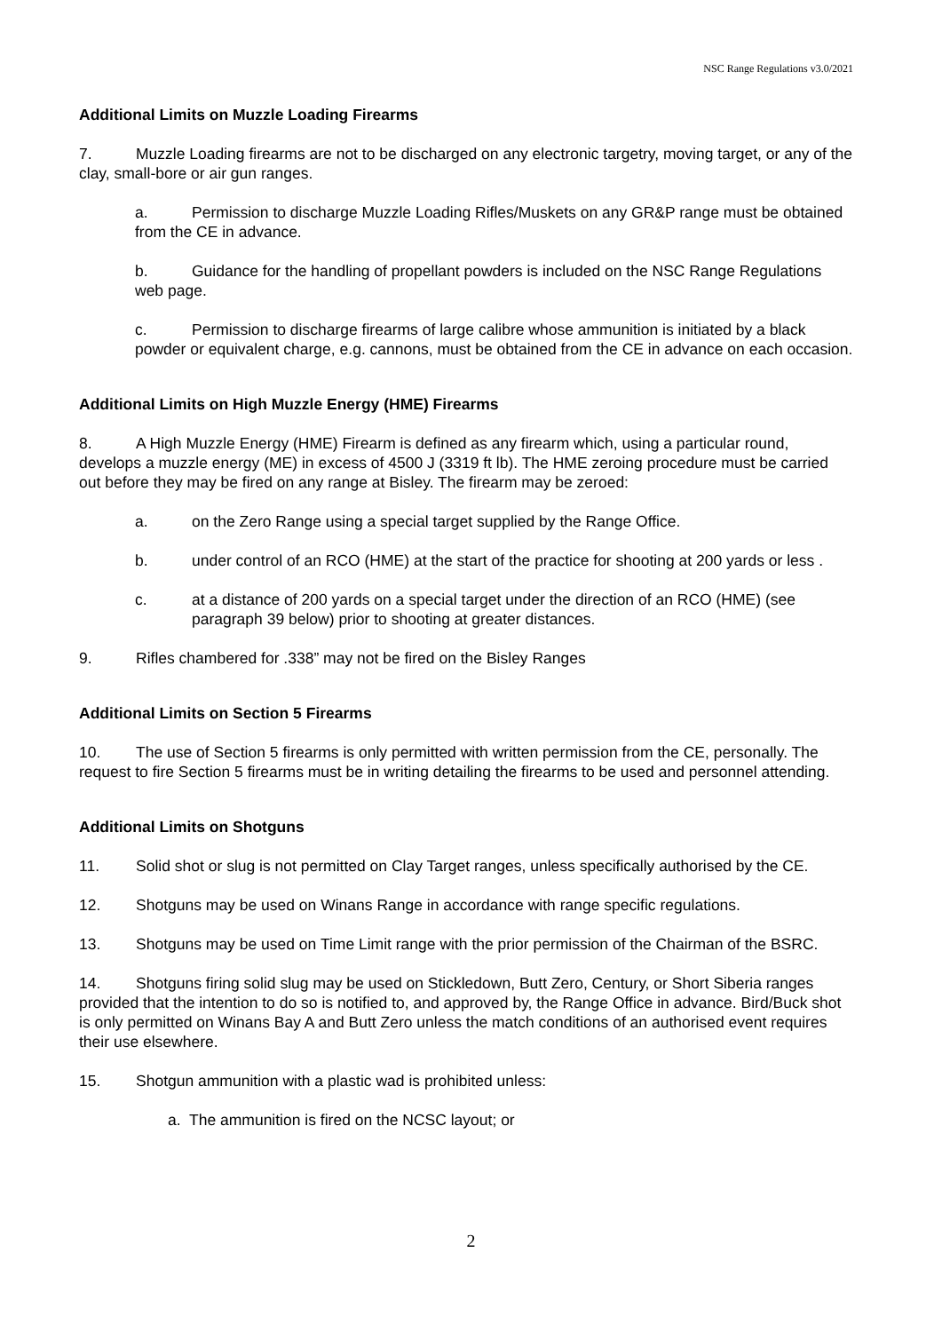NSC Range Regulations v3.0/2021
Additional Limits on Muzzle Loading Firearms
7. Muzzle Loading firearms are not to be discharged on any electronic targetry, moving target, or any of the clay, small-bore or air gun ranges.
a. Permission to discharge Muzzle Loading Rifles/Muskets on any GR&P range must be obtained from the CE in advance.
b. Guidance for the handling of propellant powders is included on the NSC Range Regulations web page.
c. Permission to discharge firearms of large calibre whose ammunition is initiated by a black powder or equivalent charge, e.g. cannons, must be obtained from the CE in advance on each occasion.
Additional Limits on High Muzzle Energy (HME) Firearms
8. A High Muzzle Energy (HME) Firearm is defined as any firearm which, using a particular round, develops a muzzle energy (ME) in excess of 4500 J (3319 ft lb). The HME zeroing procedure must be carried out before they may be fired on any range at Bisley. The firearm may be zeroed:
a. on the Zero Range using a special target supplied by the Range Office.
b. under control of an RCO (HME) at the start of the practice for shooting at 200 yards or less .
c. at a distance of 200 yards on a special target under the direction of an RCO (HME) (see paragraph 39 below) prior to shooting at greater distances.
9. Rifles chambered for .338” may not be fired on the Bisley Ranges
Additional Limits on Section 5 Firearms
10. The use of Section 5 firearms is only permitted with written permission from the CE, personally. The request to fire Section 5 firearms must be in writing detailing the firearms to be used and personnel attending.
Additional Limits on Shotguns
11. Solid shot or slug is not permitted on Clay Target ranges, unless specifically authorised by the CE.
12. Shotguns may be used on Winans Range in accordance with range specific regulations.
13. Shotguns may be used on Time Limit range with the prior permission of the Chairman of the BSRC.
14. Shotguns firing solid slug may be used on Stickledown, Butt Zero, Century, or Short Siberia ranges provided that the intention to do so is notified to, and approved by, the Range Office in advance. Bird/Buck shot is only permitted on Winans Bay A and Butt Zero unless the match conditions of an authorised event requires their use elsewhere.
15. Shotgun ammunition with a plastic wad is prohibited unless:
a. The ammunition is fired on the NCSC layout; or
2